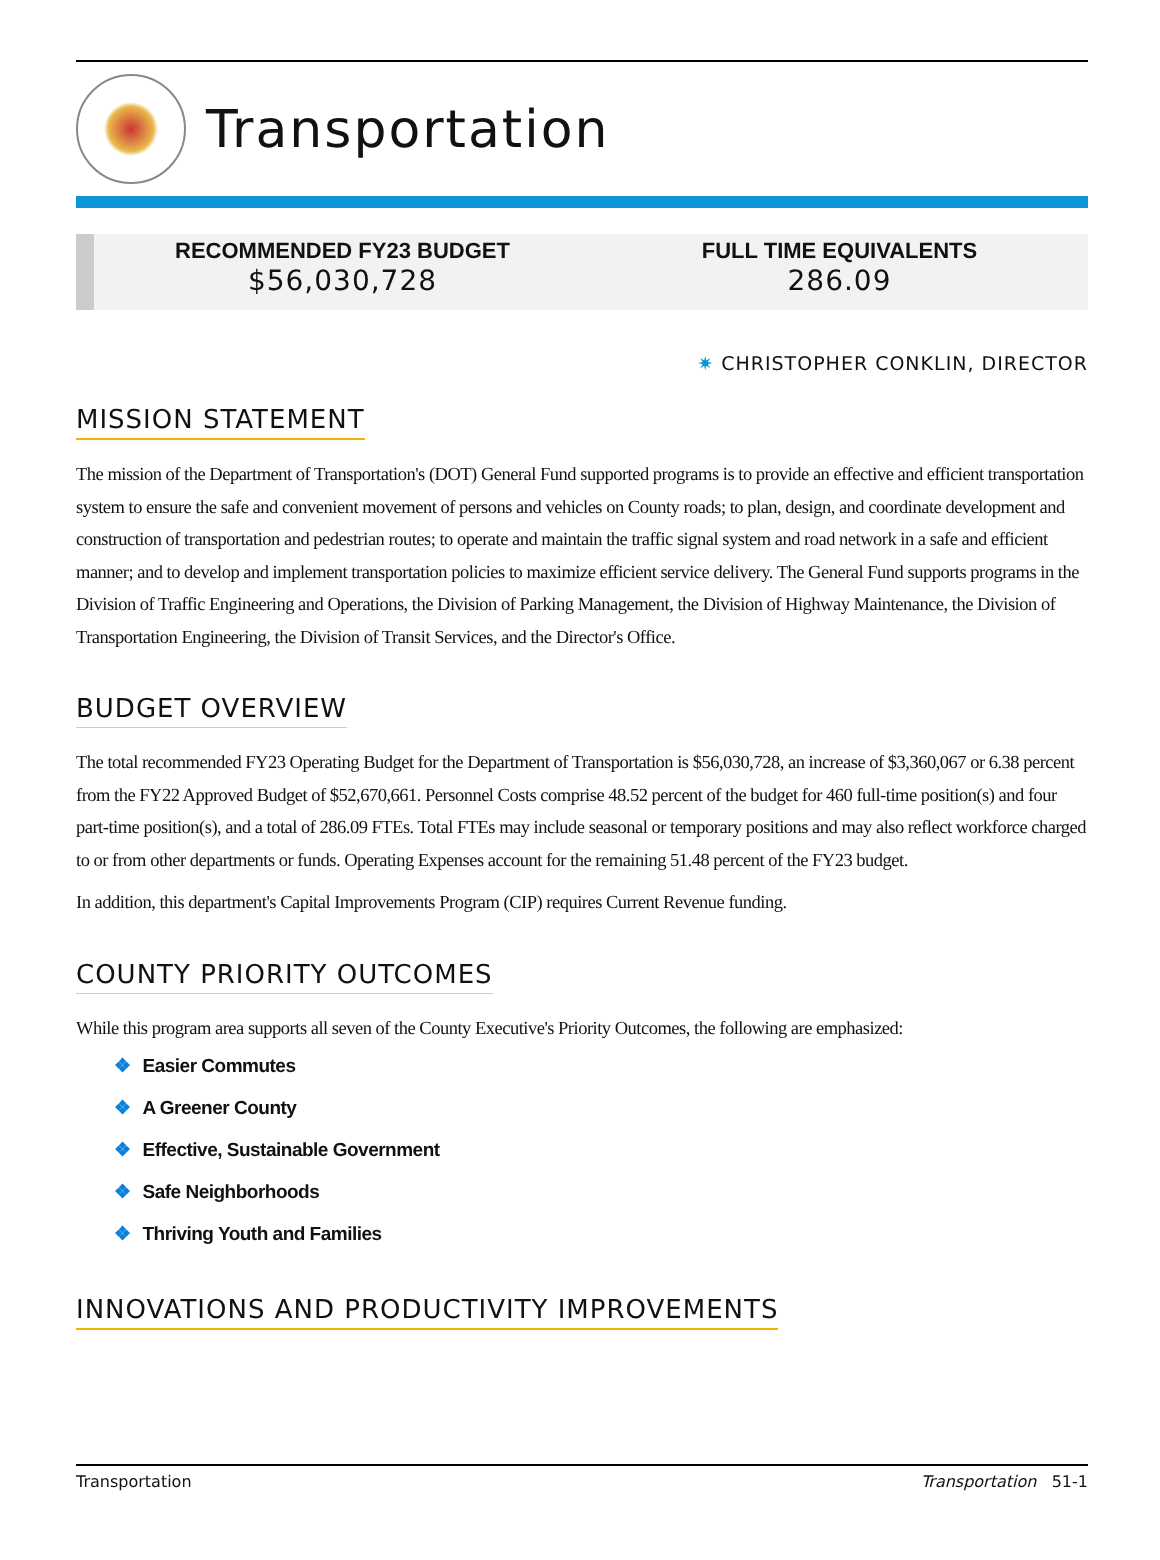Transportation
RECOMMENDED FY23 BUDGET
$56,030,728
FULL TIME EQUIVALENTS
286.09
✷ CHRISTOPHER CONKLIN, DIRECTOR
MISSION STATEMENT
The mission of the Department of Transportation's (DOT) General Fund supported programs is to provide an effective and efficient transportation system to ensure the safe and convenient movement of persons and vehicles on County roads; to plan, design, and coordinate development and construction of transportation and pedestrian routes; to operate and maintain the traffic signal system and road network in a safe and efficient manner; and to develop and implement transportation policies to maximize efficient service delivery. The General Fund supports programs in the Division of Traffic Engineering and Operations, the Division of Parking Management, the Division of Highway Maintenance, the Division of Transportation Engineering, the Division of Transit Services, and the Director's Office.
BUDGET OVERVIEW
The total recommended FY23 Operating Budget for the Department of Transportation is $56,030,728, an increase of $3,360,067 or 6.38 percent from the FY22 Approved Budget of $52,670,661. Personnel Costs comprise 48.52 percent of the budget for 460 full-time position(s) and four part-time position(s), and a total of 286.09 FTEs. Total FTEs may include seasonal or temporary positions and may also reflect workforce charged to or from other departments or funds. Operating Expenses account for the remaining 51.48 percent of the FY23 budget.
In addition, this department's Capital Improvements Program (CIP) requires Current Revenue funding.
COUNTY PRIORITY OUTCOMES
While this program area supports all seven of the County Executive's Priority Outcomes, the following are emphasized:
❖ Easier Commutes
❖ A Greener County
❖ Effective, Sustainable Government
❖ Safe Neighborhoods
❖ Thriving Youth and Families
INNOVATIONS AND PRODUCTIVITY IMPROVEMENTS
Transportation Transportation 51-1